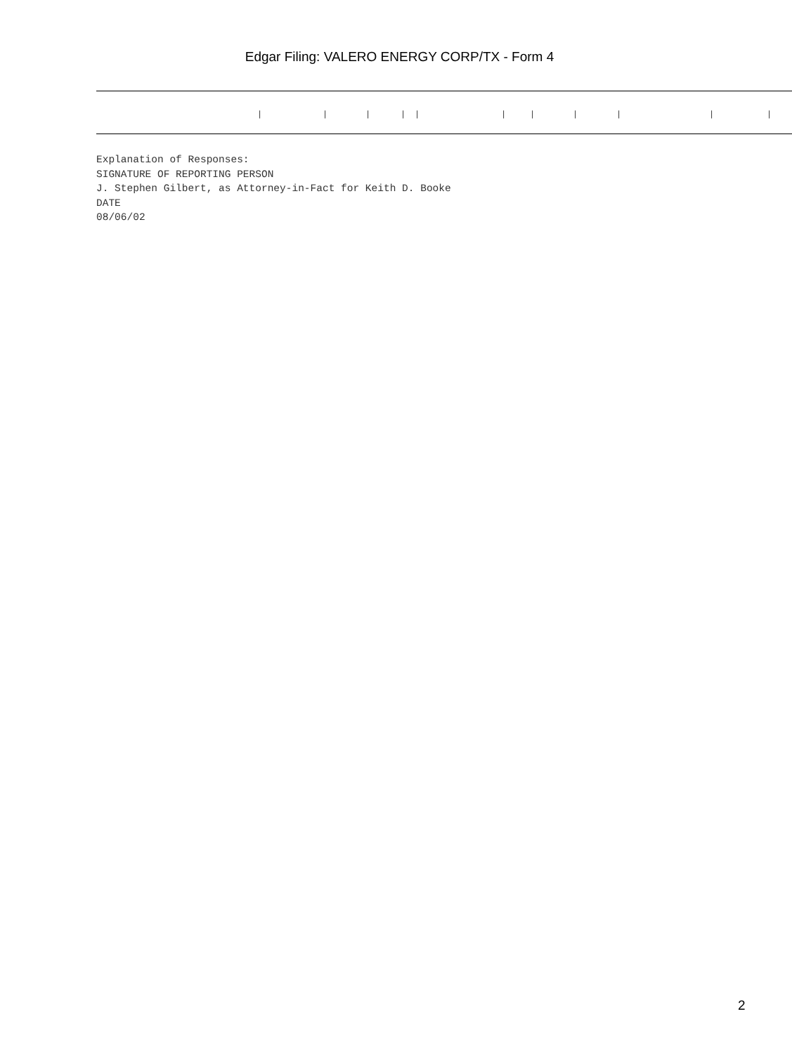Edgar Filing: VALERO ENERGY CORP/TX - Form 4
| | | | | | | | | | |
Explanation of Responses: SIGNATURE OF REPORTING PERSON J. Stephen Gilbert, as Attorney-in-Fact for Keith D. Booke DATE 08/06/02
2